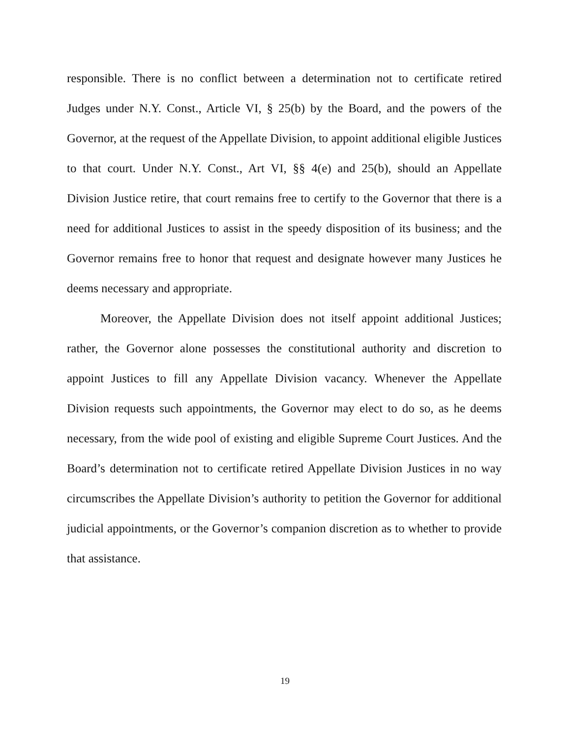responsible. There is no conflict between a determination not to certificate retired Judges under N.Y. Const., Article VI, § 25(b) by the Board, and the powers of the Governor, at the request of the Appellate Division, to appoint additional eligible Justices to that court. Under N.Y. Const., Art VI, §§ 4(e) and 25(b), should an Appellate Division Justice retire, that court remains free to certify to the Governor that there is a need for additional Justices to assist in the speedy disposition of its business; and the Governor remains free to honor that request and designate however many Justices he deems necessary and appropriate.
Moreover, the Appellate Division does not itself appoint additional Justices; rather, the Governor alone possesses the constitutional authority and discretion to appoint Justices to fill any Appellate Division vacancy. Whenever the Appellate Division requests such appointments, the Governor may elect to do so, as he deems necessary, from the wide pool of existing and eligible Supreme Court Justices. And the Board’s determination not to certificate retired Appellate Division Justices in no way circumscribes the Appellate Division’s authority to petition the Governor for additional judicial appointments, or the Governor’s companion discretion as to whether to provide that assistance.
19